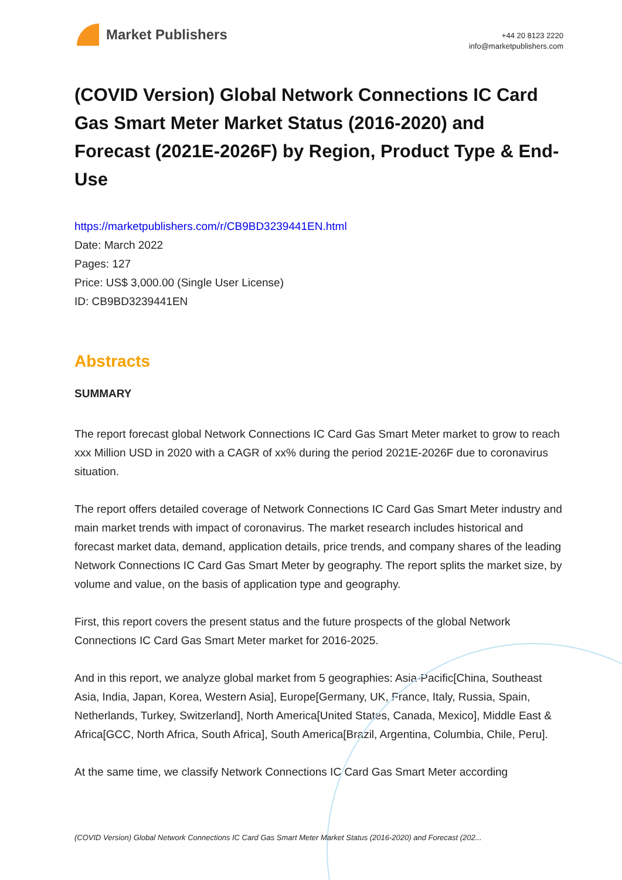Market Publishers
+44 20 8123 2220
info@marketpublishers.com
(COVID Version) Global Network Connections IC Card Gas Smart Meter Market Status (2016-2020) and Forecast (2021E-2026F) by Region, Product Type & End-Use
https://marketpublishers.com/r/CB9BD3239441EN.html
Date: March 2022
Pages: 127
Price: US$ 3,000.00 (Single User License)
ID: CB9BD3239441EN
Abstracts
SUMMARY
The report forecast global Network Connections IC Card Gas Smart Meter market to grow to reach xxx Million USD in 2020 with a CAGR of xx% during the period 2021E-2026F due to coronavirus situation.
The report offers detailed coverage of Network Connections IC Card Gas Smart Meter industry and main market trends with impact of coronavirus. The market research includes historical and forecast market data, demand, application details, price trends, and company shares of the leading Network Connections IC Card Gas Smart Meter by geography. The report splits the market size, by volume and value, on the basis of application type and geography.
First, this report covers the present status and the future prospects of the global Network Connections IC Card Gas Smart Meter market for 2016-2025.
And in this report, we analyze global market from 5 geographies: Asia-Pacific[China, Southeast Asia, India, Japan, Korea, Western Asia], Europe[Germany, UK, France, Italy, Russia, Spain, Netherlands, Turkey, Switzerland], North America[United States, Canada, Mexico], Middle East & Africa[GCC, North Africa, South Africa], South America[Brazil, Argentina, Columbia, Chile, Peru].
At the same time, we classify Network Connections IC Card Gas Smart Meter according
(COVID Version) Global Network Connections IC Card Gas Smart Meter Market Status (2016-2020) and Forecast (202...